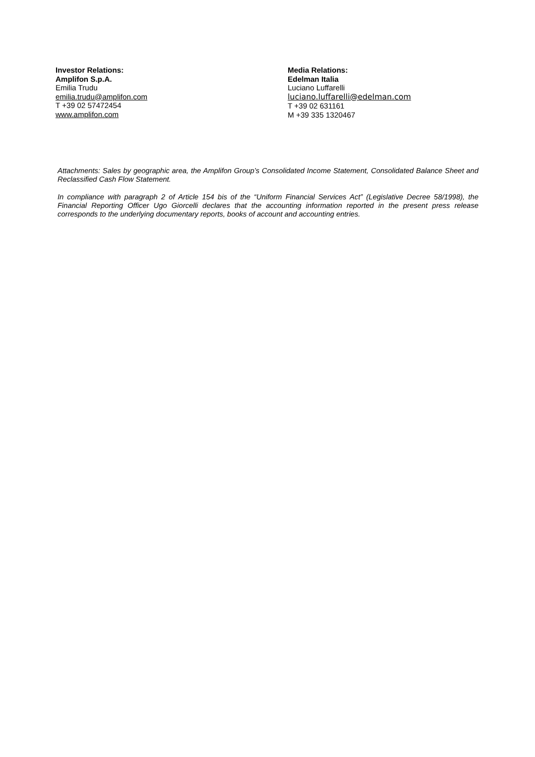Investor Relations:
Amplifon S.p.A.
Emilia Trudu
emilia.trudu@amplifon.com
T +39 02 57472454
www.amplifon.com
Media Relations:
Edelman Italia
Luciano Luffarelli
luciano.luffarelli@edelman.com
T +39 02 631161
M +39 335 1320467
Attachments: Sales by geographic area, the Amplifon Group’s Consolidated Income Statement, Consolidated Balance Sheet and Reclassified Cash Flow Statement.
In compliance with paragraph 2 of Article 154 bis of the “Uniform Financial Services Act” (Legislative Decree 58/1998), the Financial Reporting Officer Ugo Giorcelli declares that the accounting information reported in the present press release corresponds to the underlying documentary reports, books of account and accounting entries.